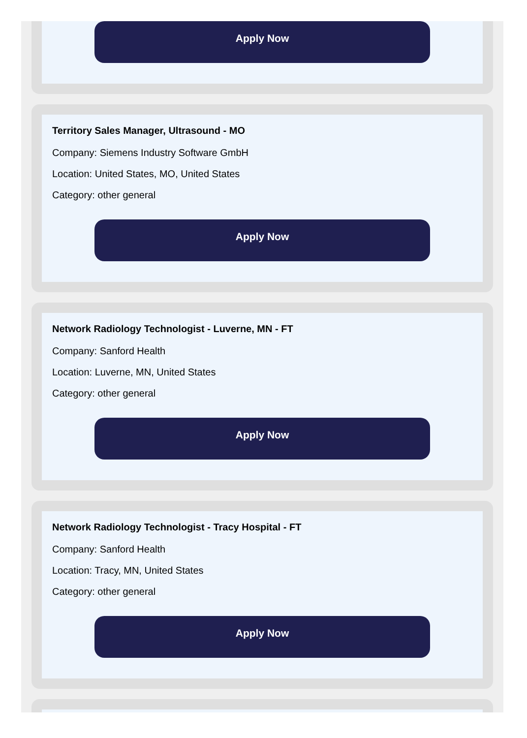Apply Now
Territory Sales Manager, Ultrasound - MO
Company: Siemens Industry Software GmbH
Location: United States, MO, United States
Category: other general
Apply Now
Network Radiology Technologist - Luverne, MN - FT
Company: Sanford Health
Location: Luverne, MN, United States
Category: other general
Apply Now
Network Radiology Technologist - Tracy Hospital - FT
Company: Sanford Health
Location: Tracy, MN, United States
Category: other general
Apply Now